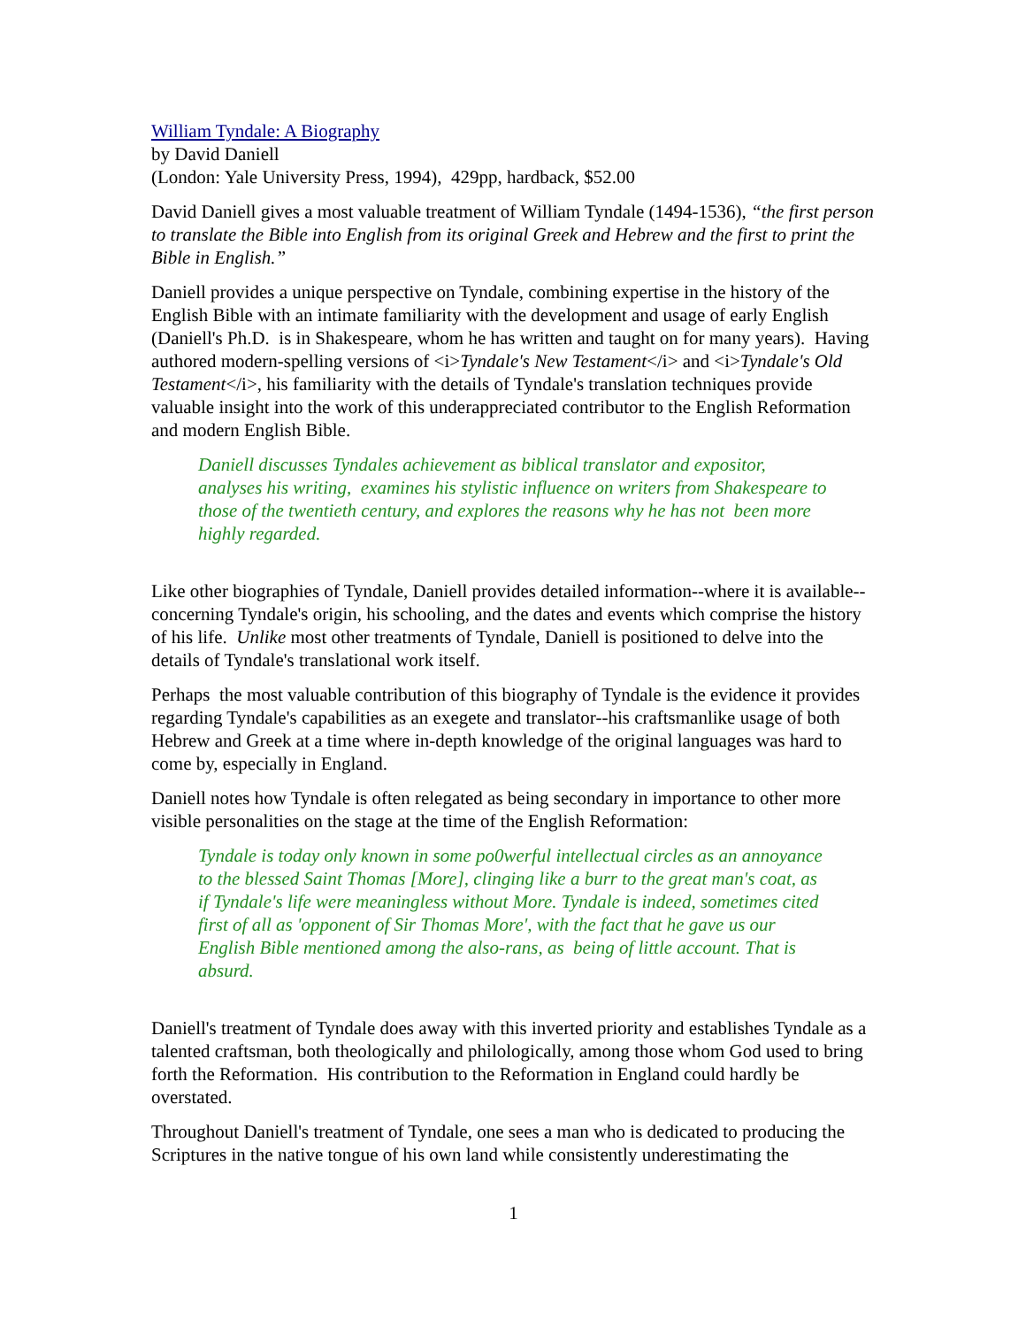William Tyndale: A Biography
by David Daniell
(London: Yale University Press, 1994), 429pp, hardback, $52.00
David Daniell gives a most valuable treatment of William Tyndale (1494-1536), “the first person to translate the Bible into English from its original Greek and Hebrew and the first to print the Bible in English.”
Daniell provides a unique perspective on Tyndale, combining expertise in the history of the English Bible with an intimate familiarity with the development and usage of early English (Daniell's Ph.D. is in Shakespeare, whom he has written and taught on for many years). Having authored modern-spelling versions of <i>Tyndale's New Testament</i> and <i>Tyndale's Old Testament</i>, his familiarity with the details of Tyndale's translation techniques provide valuable insight into the work of this underappreciated contributor to the English Reformation and modern English Bible.
Daniell discusses Tyndales achievement as biblical translator and expositor, analyses his writing, examines his stylistic influence on writers from Shakespeare to those of the twentieth century, and explores the reasons why he has not been more highly regarded.
Like other biographies of Tyndale, Daniell provides detailed information--where it is available--concerning Tyndale's origin, his schooling, and the dates and events which comprise the history of his life. Unlike most other treatments of Tyndale, Daniell is positioned to delve into the details of Tyndale's translational work itself.
Perhaps the most valuable contribution of this biography of Tyndale is the evidence it provides regarding Tyndale's capabilities as an exegete and translator--his craftsmanlike usage of both Hebrew and Greek at a time where in-depth knowledge of the original languages was hard to come by, especially in England.
Daniell notes how Tyndale is often relegated as being secondary in importance to other more visible personalities on the stage at the time of the English Reformation:
Tyndale is today only known in some po0werful intellectual circles as an annoyance to the blessed Saint Thomas [More], clinging like a burr to the great man's coat, as if Tyndale's life were meaningless without More. Tyndale is indeed, sometimes cited first of all as 'opponent of Sir Thomas More', with the fact that he gave us our English Bible mentioned among the also-rans, as being of little account. That is absurd.
Daniell's treatment of Tyndale does away with this inverted priority and establishes Tyndale as a talented craftsman, both theologically and philologically, among those whom God used to bring forth the Reformation. His contribution to the Reformation in England could hardly be overstated.
Throughout Daniell's treatment of Tyndale, one sees a man who is dedicated to producing the Scriptures in the native tongue of his own land while consistently underestimating the
1